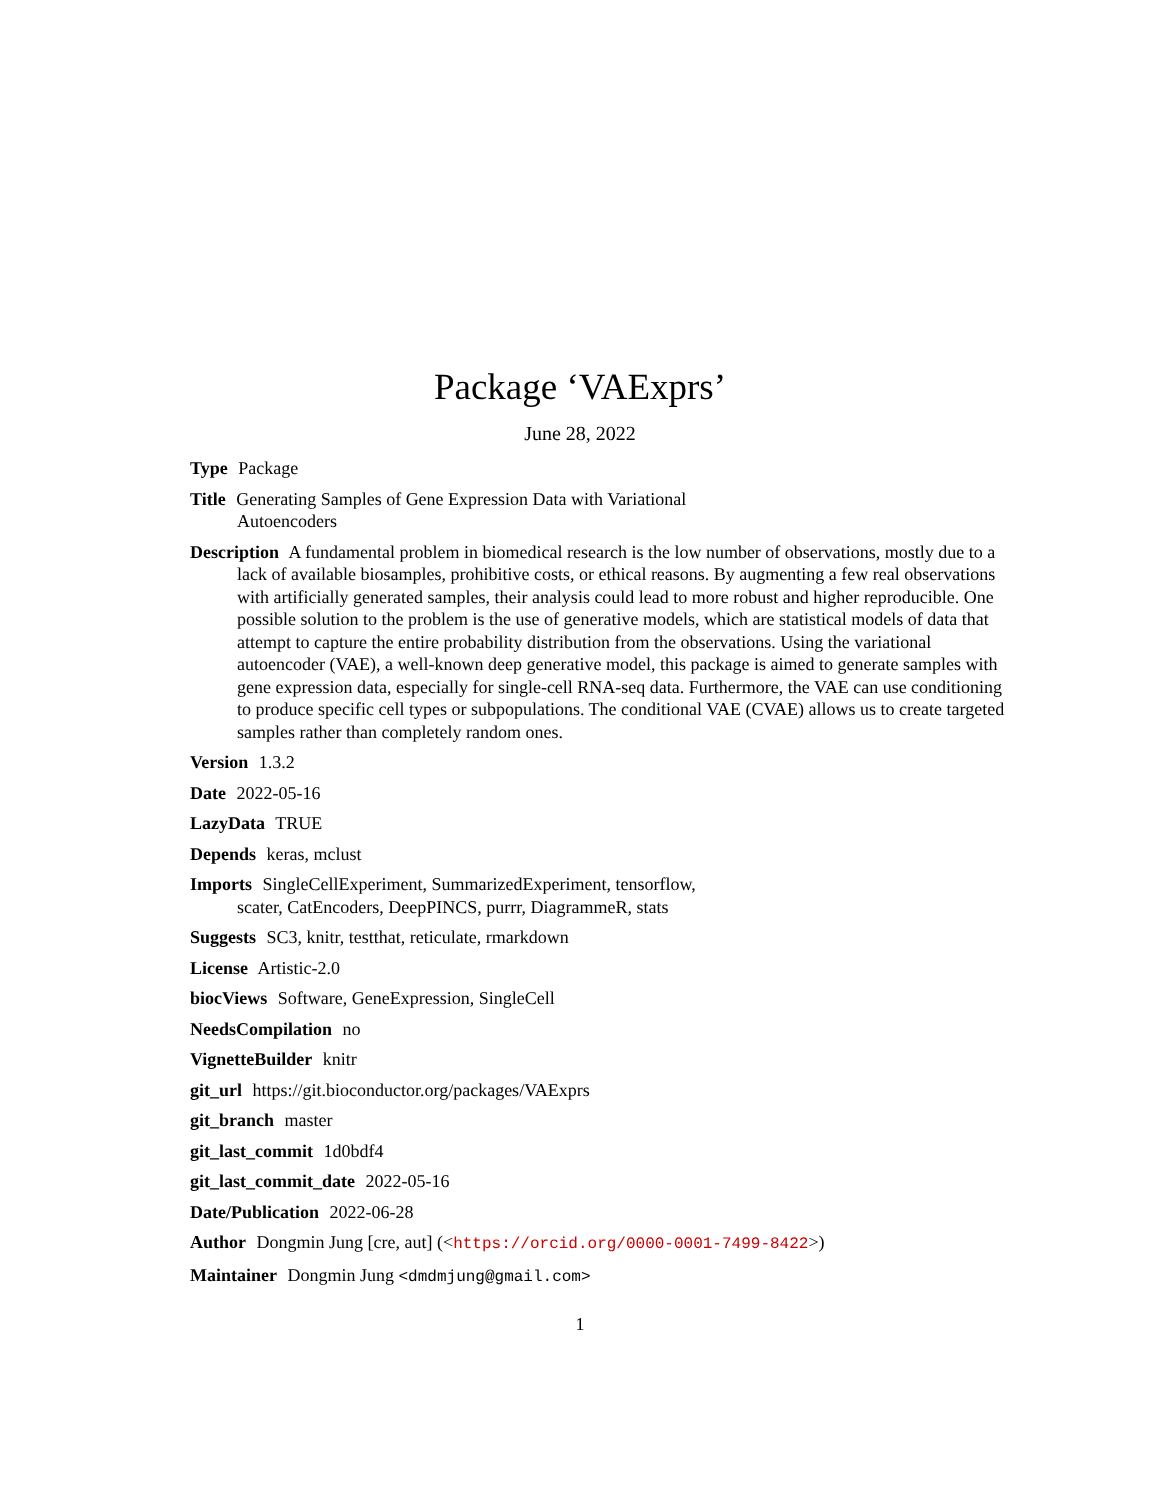Package ‘VAExprs’
June 28, 2022
Type Package
Title Generating Samples of Gene Expression Data with Variational
Autoencoders
Description A fundamental problem in biomedical research is the low number of observations, mostly due to a lack of available biosamples, prohibitive costs, or ethical reasons. By augmenting a few real observations with artificially generated samples, their analysis could lead to more robust and higher reproducible. One possible solution to the problem is the use of generative models, which are statistical models of data that attempt to capture the entire probability distribution from the observations. Using the variational autoencoder (VAE), a well-known deep generative model, this package is aimed to generate samples with gene expression data, especially for single-cell RNA-seq data. Furthermore, the VAE can use conditioning to produce specific cell types or subpopulations. The conditional VAE (CVAE) allows us to create targeted samples rather than completely random ones.
Version 1.3.2
Date 2022-05-16
LazyData TRUE
Depends keras, mclust
Imports SingleCellExperiment, SummarizedExperiment, tensorflow,
scater, CatEncoders, DeepPINCS, purrr, DiagrammeR, stats
Suggests SC3, knitr, testthat, reticulate, rmarkdown
License Artistic-2.0
biocViews Software, GeneExpression, SingleCell
NeedsCompilation no
VignetteBuilder knitr
git_url https://git.bioconductor.org/packages/VAExprs
git_branch master
git_last_commit 1d0bdf4
git_last_commit_date 2022-05-16
Date/Publication 2022-06-28
Author Dongmin Jung [cre, aut] (<https://orcid.org/0000-0001-7499-8422>)
Maintainer Dongmin Jung <dmdmjung@gmail.com>
1